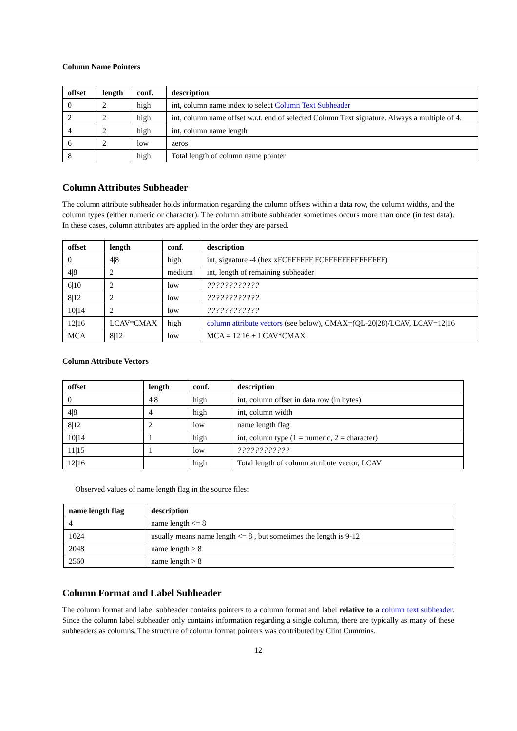Column Name Pointers
| offset | length | conf. | description |
| --- | --- | --- | --- |
| 0 | 2 | high | int, column name index to select Column Text Subheader |
| 2 | 2 | high | int, column name offset w.r.t. end of selected Column Text signature. Always a multiple of 4. |
| 4 | 2 | high | int, column name length |
| 6 | 2 | low | zeros |
| 8 | | high | Total length of column name pointer |
Column Attributes Subheader
The column attribute subheader holds information regarding the column offsets within a data row, the column widths, and the column types (either numeric or character). The column attribute subheader sometimes occurs more than once (in test data). In these cases, column attributes are applied in the order they are parsed.
| offset | length | conf. | description |
| --- | --- | --- | --- |
| 0 | 4/8 | high | int, signature -4 (hex xFCFFFFFF/FCFFFFFFFFFFFFFF) |
| 4/8 | 2 | medium | int, length of remaining subheader |
| 6/10 | 2 | low | ???????????? |
| 8/12 | 2 | low | ???????????? |
| 10/14 | 2 | low | ???????????? |
| 12/16 | LCAV*CMAX | high | column attribute vectors (see below), CMAX=(QL-20/28)/LCAV, LCAV=12/16 |
| MCA | 8/12 | low | MCA = 12/16 + LCAV*CMAX |
Column Attribute Vectors
| offset | length | conf. | description |
| --- | --- | --- | --- |
| 0 | 4/8 | high | int, column offset in data row (in bytes) |
| 4/8 | 4 | high | int, column width |
| 8/12 | 2 | low | name length flag |
| 10/14 | 1 | high | int, column type (1 = numeric, 2 = character) |
| 11/15 | 1 | low | ???????????? |
| 12/16 | | high | Total length of column attribute vector, LCAV |
Observed values of name length flag in the source files:
| name length flag | description |
| --- | --- |
| 4 | name length <= 8 |
| 1024 | usually means name length <= 8 , but sometimes the length is 9-12 |
| 2048 | name length > 8 |
| 2560 | name length > 8 |
Column Format and Label Subheader
The column format and label subheader contains pointers to a column format and label relative to a column text subheader. Since the column label subheader only contains information regarding a single column, there are typically as many of these subheaders as columns. The structure of column format pointers was contributed by Clint Cummins.
12